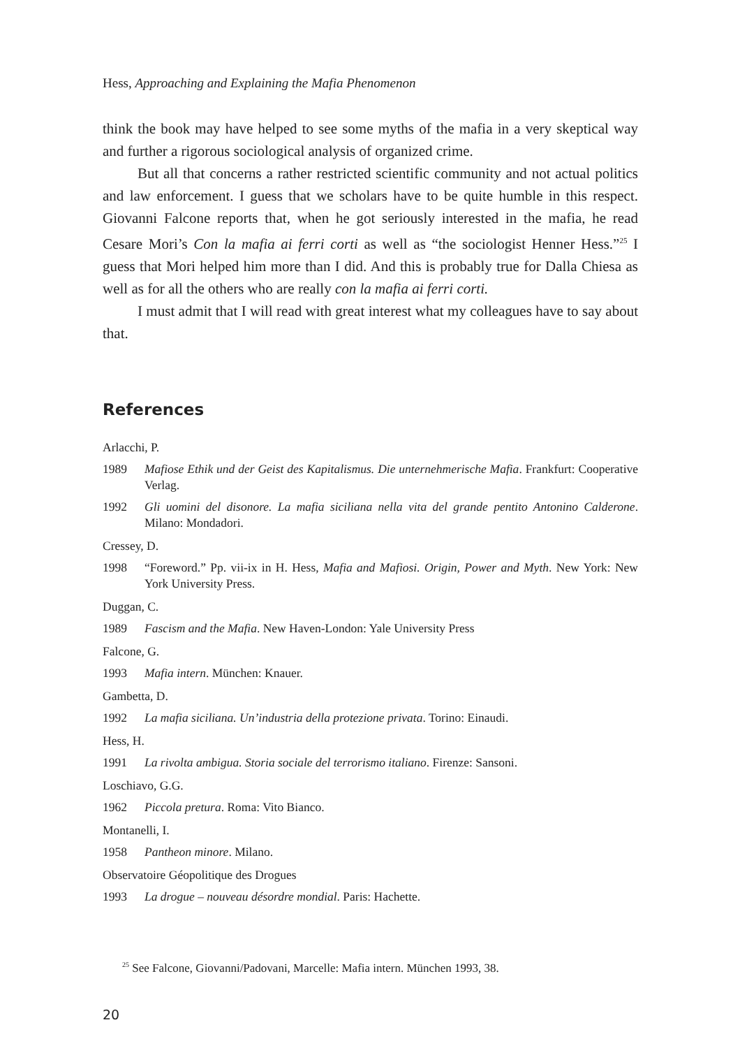Hess, Approaching and Explaining the Mafia Phenomenon
think the book may have helped to see some myths of the mafia in a very skeptical way and further a rigorous sociological analysis of organized crime.
But all that concerns a rather restricted scientific community and not actual politics and law enforcement. I guess that we scholars have to be quite humble in this respect. Giovanni Falcone reports that, when he got seriously interested in the mafia, he read Cesare Mori’s Con la mafia ai ferri corti as well as “the sociologist Henner Hess.”<sup>25</sup> I guess that Mori helped him more than I did. And this is probably true for Dalla Chiesa as well as for all the others who are really con la mafia ai ferri corti.
I must admit that I will read with great interest what my colleagues have to say about that.
References
Arlacchi, P.
1989 Mafiose Ethik und der Geist des Kapitalismus. Die unternehmerische Mafia. Frankfurt: Cooperative Verlag.
1992 Gli uomini del disonore. La mafia siciliana nella vita del grande pentito Antonino Calderone. Milano: Mondadori.
Cressey, D.
1998 “Foreword.” Pp. vii-ix in H. Hess, Mafia and Mafiosi. Origin, Power and Myth. New York: New York University Press.
Duggan, C.
1989 Fascism and the Mafia. New Haven-London: Yale University Press
Falcone, G.
1993 Mafia intern. München: Knauer.
Gambetta, D.
1992 La mafia siciliana. Un’industria della protezione privata. Torino: Einaudi.
Hess, H.
1991 La rivolta ambigua. Storia sociale del terrorismo italiano. Firenze: Sansoni.
Loschiavo, G.G.
1962 Piccola pretura. Roma: Vito Bianco.
Montanelli, I.
1958 Pantheon minore. Milano.
Observatoire Géopolitique des Drogues
1993 La drogue – nouveau désordre mondial. Paris: Hachette.
<sup>25</sup> See Falcone, Giovanni/Padovani, Marcelle: Mafia intern. München 1993, 38.
20